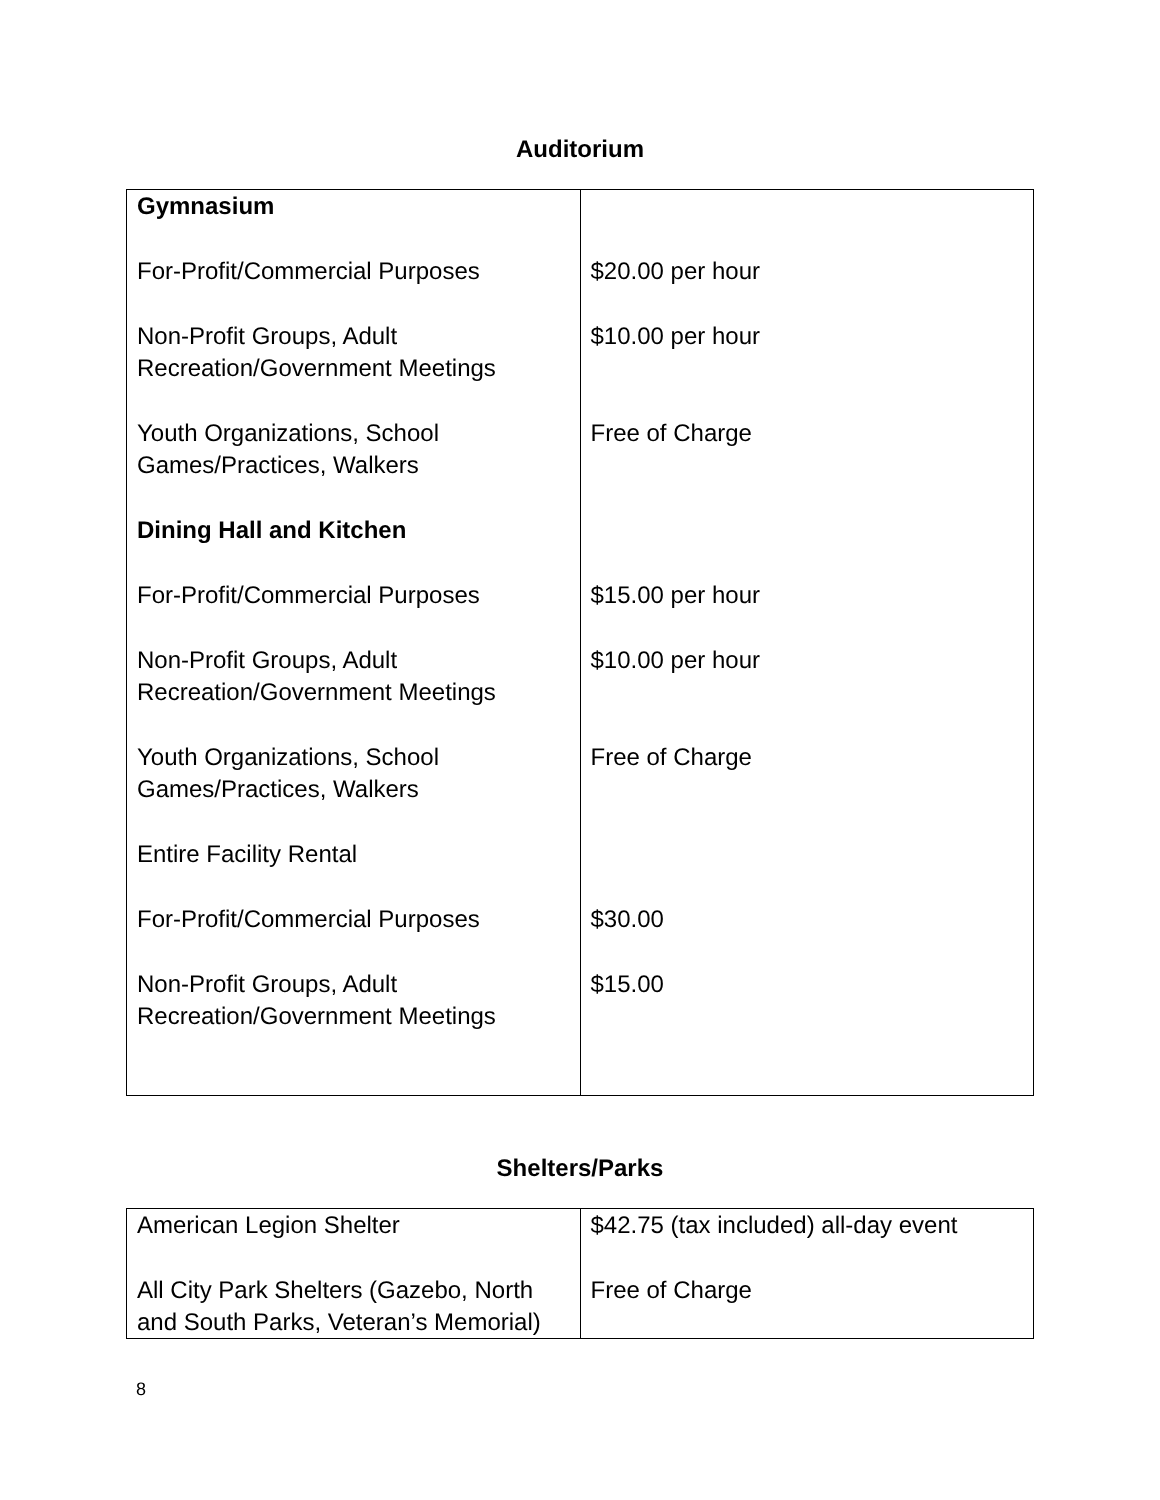Auditorium
| Gymnasium For-Profit/Commercial Purposes Non-Profit Groups, Adult Recreation/Government Meetings Youth Organizations, School Games/Practices, Walkers Dining Hall and Kitchen For-Profit/Commercial Purposes Non-Profit Groups, Adult Recreation/Government Meetings Youth Organizations, School Games/Practices, Walkers Entire Facility Rental For-Profit/Commercial Purposes Non-Profit Groups, Adult Recreation/Government Meetings | $20.00 per hour $10.00 per hour Free of Charge $15.00 per hour $10.00 per hour Free of Charge $30.00 $15.00 |
Shelters/Parks
| American Legion Shelter All City Park Shelters (Gazebo, North and South Parks, Veteran’s Memorial) | $42.75 (tax included) all-day event Free of Charge |
8